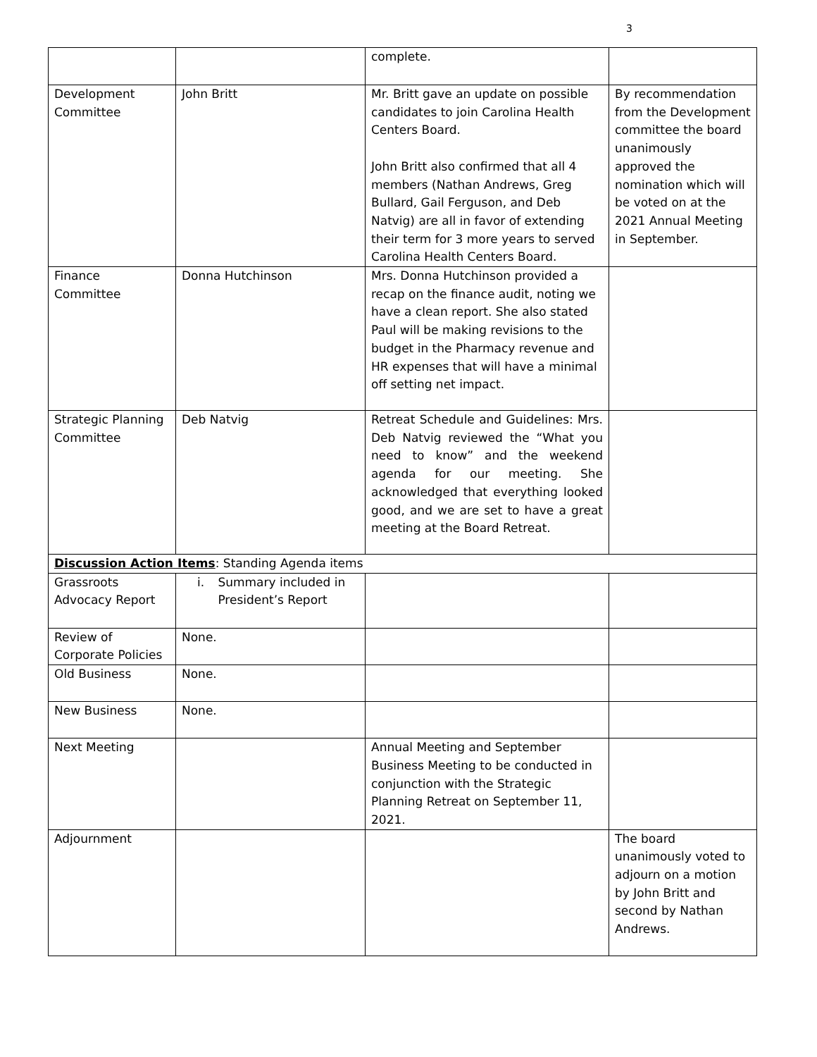3
| | | complete. | |
| Development Committee | John Britt | Mr. Britt gave an update on possible candidates to join Carolina Health Centers Board. John Britt also confirmed that all 4 members (Nathan Andrews, Greg Bullard, Gail Ferguson, and Deb Natvig) are all in favor of extending their term for 3 more years to served Carolina Health Centers Board. | By recommendation from the Development committee the board unanimously approved the nomination which will be voted on at the 2021 Annual Meeting in September. |
| Finance Committee | Donna Hutchinson | Mrs. Donna Hutchinson provided a recap on the finance audit, noting we have a clean report. She also stated Paul will be making revisions to the budget in the Pharmacy revenue and HR expenses that will have a minimal off setting net impact. | |
| Strategic Planning Committee | Deb Natvig | Retreat Schedule and Guidelines: Mrs. Deb Natvig reviewed the “What you need to know” and the weekend agenda for our meeting. She acknowledged that everything looked good, and we are set to have a great meeting at the Board Retreat. | |
| Discussion Action Items : Standing Agenda items | | | |
| Grassroots Advocacy Report | i. Summary included in President’s Report | | |
| Review of Corporate Policies | None. | | |
| Old Business | None. | | |
| New Business | None. | | |
| Next Meeting | | Annual Meeting and September Business Meeting to be conducted in conjunction with the Strategic Planning Retreat on September 11, 2021. | |
| Adjournment | | | The board unanimously voted to adjourn on a motion by John Britt and second by Nathan Andrews. |